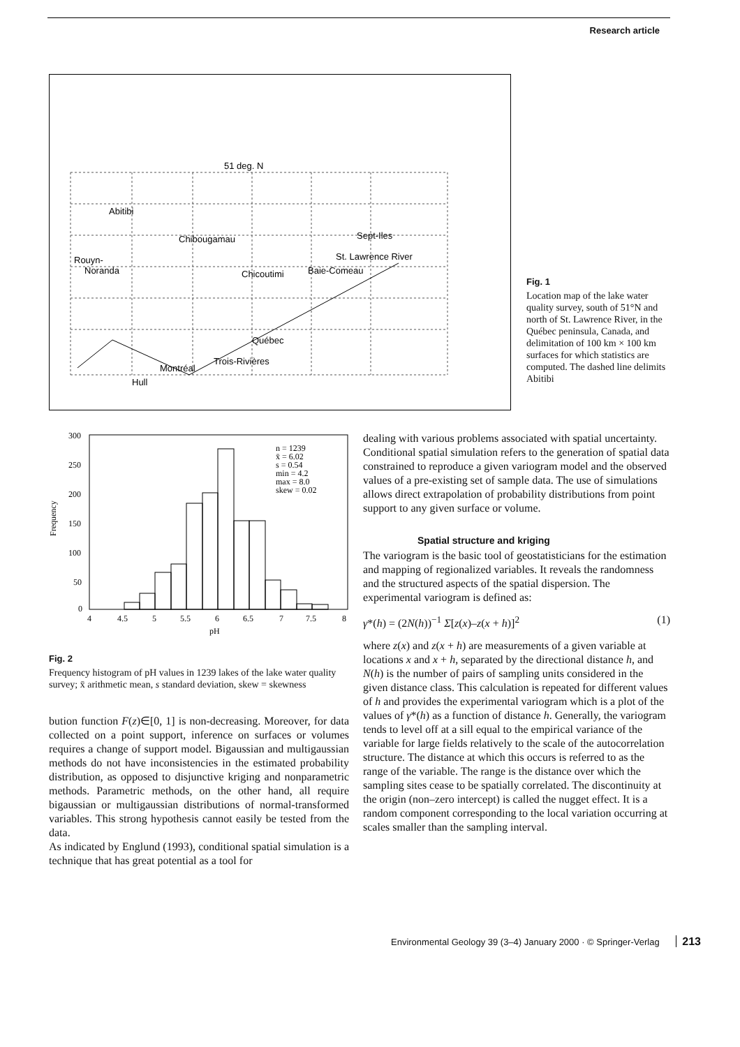Research article
51 deg. N
Abitibi
Chibougamau
Rouyn-
Noranda
Chicoutimi
Baie-Comeau
Sept-Iles
St. Lawrence River
Québec
Trois-Rivières
Montréal
Hull
Fig. 1
Location map of the lake water quality survey, south of 51°N and north of St. Lawrence River, in the Québec peninsula, Canada, and delimitation of 100 km × 100 km surfaces for which statistics are computed. The dashed line delimits Abitibi
300
250
200
150
100
50
0
4
4.5
5
5.5
6
6.5
7
7.5
8
pH
Frequency
n = 1239
x̄ = 6.02
s = 0.54
min = 4.2
max = 8.0
skew = 0.02
Fig. 2
Frequency histogram of pH values in 1239 lakes of the lake water quality survey; x̄ arithmetic mean, s standard deviation, skew = skewness
bution function F(z)∈[0, 1] is non-decreasing. Moreover, for data collected on a point support, inference on surfaces or volumes requires a change of support model. Bigaussian and multigaussian methods do not have inconsistencies in the estimated probability distribution, as opposed to disjunctive kriging and nonparametric methods. Parametric methods, on the other hand, all require bigaussian or multigaussian distributions of normal-transformed variables. This strong hypothesis cannot easily be tested from the data.
As indicated by Englund (1993), conditional spatial simulation is a technique that has great potential as a tool for
dealing with various problems associated with spatial uncertainty. Conditional spatial simulation refers to the generation of spatial data constrained to reproduce a given variogram model and the observed values of a pre-existing set of sample data. The use of simulations allows direct extrapolation of probability distributions from point support to any given surface or volume.
Spatial structure and kriging
The variogram is the basic tool of geostatisticians for the estimation and mapping of regionalized variables. It reveals the randomness and the structured aspects of the spatial dispersion. The experimental variogram is defined as:
γ*(h) = (2N(h))<sup>−1</sup> Σ[z(x)–z(x + h)]<sup>2</sup> (1)
where z(x) and z(x + h) are measurements of a given variable at locations x and x + h, separated by the directional distance h, and N(h) is the number of pairs of sampling units considered in the given distance class. This calculation is repeated for different values of h and provides the experimental variogram which is a plot of the values of γ*(h) as a function of distance h. Generally, the variogram tends to level off at a sill equal to the empirical variance of the variable for large fields relatively to the scale of the autocorrelation structure. The distance at which this occurs is referred to as the range of the variable. The range is the distance over which the sampling sites cease to be spatially correlated. The discontinuity at the origin (non–zero intercept) is called the nugget effect. It is a random component corresponding to the local variation occurring at scales smaller than the sampling interval.
Environmental Geology 39 (3–4) January 2000 · © Springer-Verlag 213